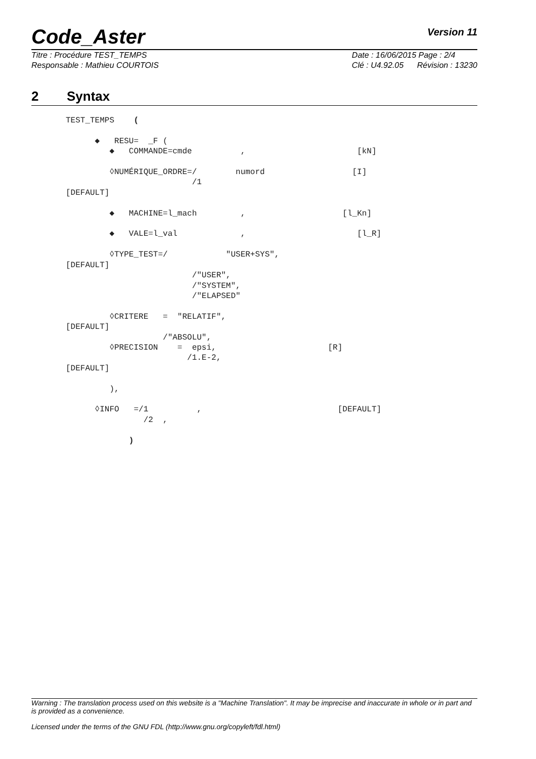Code_Aster
Version 11
Titre : Procédure TEST_TEMPS
Responsable : Mathieu COURTOIS
Date : 16/06/2015 Page : 2/4
Clé : U4.92.05 Révision : 13230
2 Syntax
TEST_TEMPS ( ◆ RESU= _F ( ◆ COMMANDE=cmde , [kN] ◊NUMÉRIQUE_ORDRE=/ numord [I] /1 [DEFAULT] ◆ MACHINE=l_mach , [l_Kn] ◆ VALE=l_val , [l_R] ◊TYPE_TEST=/ "USER+SYS", [DEFAULT] /"USER", /"SYSTEM", /"ELAPSED" ◊CRITERE = "RELATIF", [DEFAULT] /"ABSOLU", ◊PRECISION = epsi, [R] /1.E-2, [DEFAULT] ), ◊INFO =/1 , [DEFAULT] /2 , )
Warning : The translation process used on this website is a "Machine Translation". It may be imprecise and inaccurate in whole or in part and is provided as a convenience.
Licensed under the terms of the GNU FDL (http://www.gnu.org/copyleft/fdl.html)